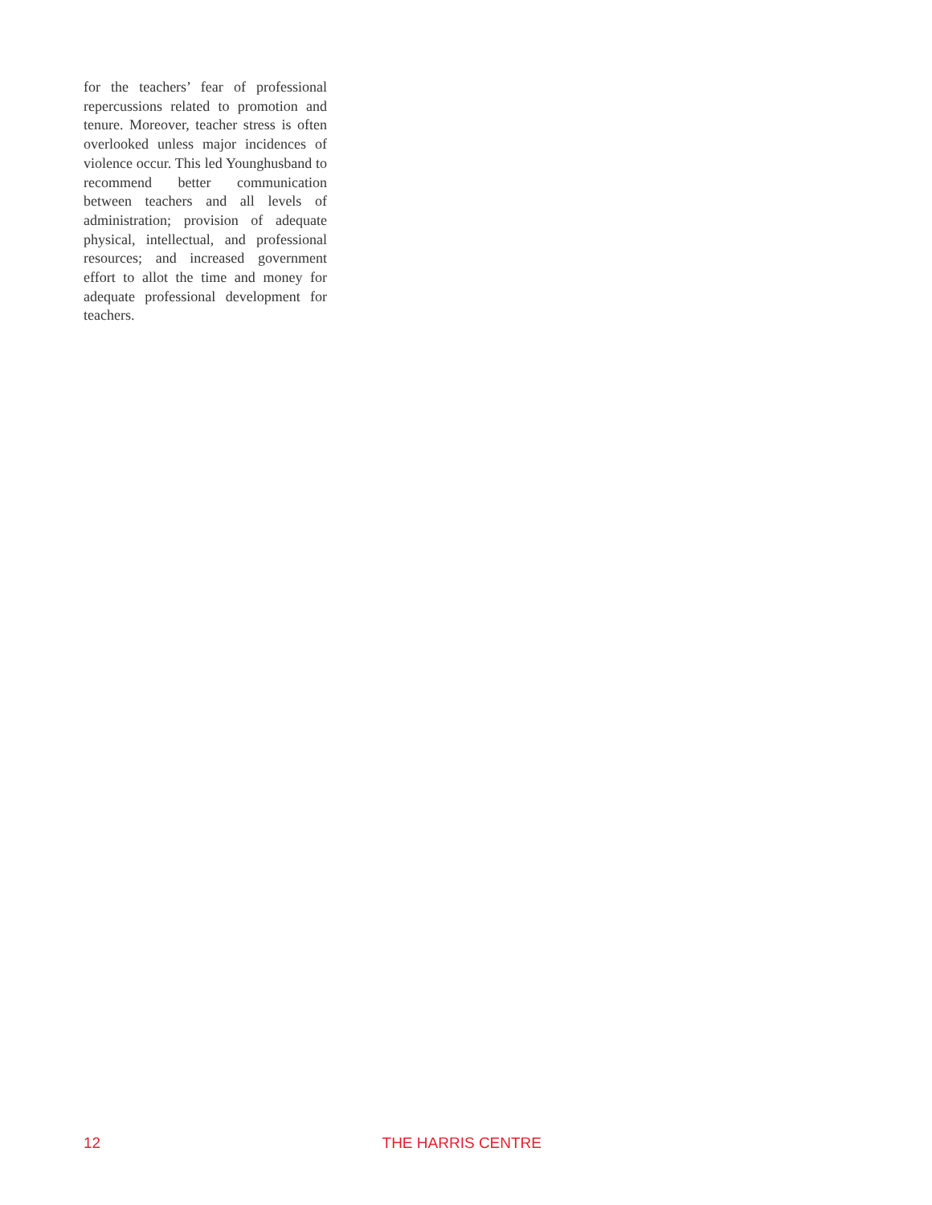for the teachers’ fear of professional repercussions related to promotion and tenure. Moreover, teacher stress is often overlooked unless major incidences of violence occur. This led Younghusband to recommend better communication between teachers and all levels of administration; provision of adequate physical, intellectual, and professional resources; and increased government effort to allot the time and money for adequate professional development for teachers.
12 THE HARRIS CENTRE